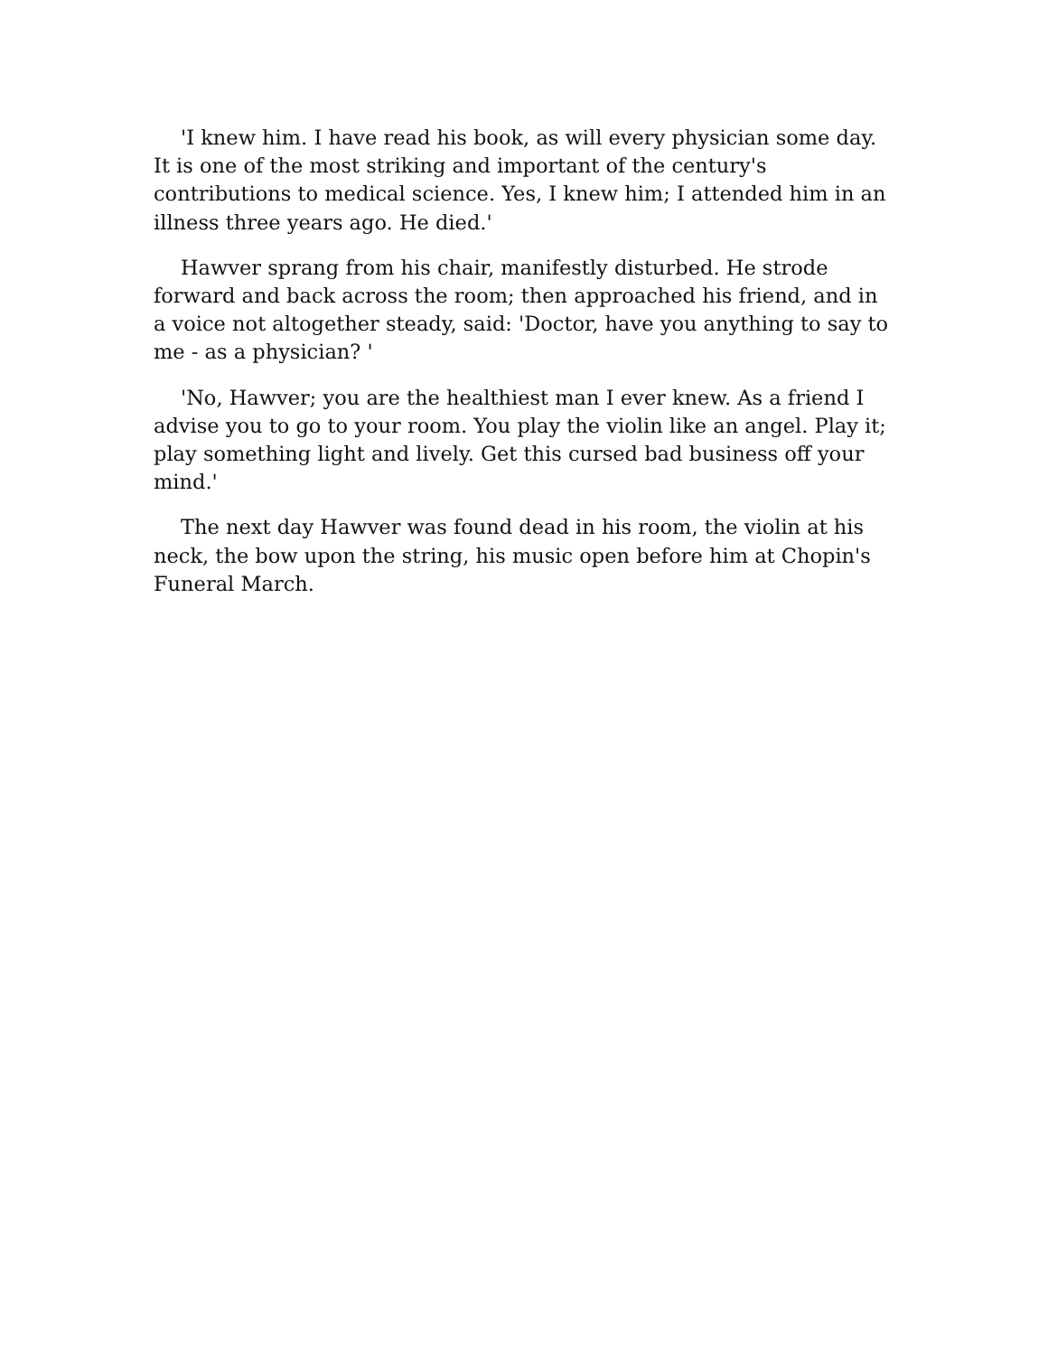'I knew him. I have read his book, as will every physician some day. It is one of the most striking and important of the century's contributions to medical science. Yes, I knew him; I attended him in an illness three years ago. He died.'
Hawver sprang from his chair, manifestly disturbed. He strode forward and back across the room; then approached his friend, and in a voice not altogether steady, said: 'Doctor, have you anything to say to me - as a physician? '
'No, Hawver; you are the healthiest man I ever knew. As a friend I advise you to go to your room. You play the violin like an angel. Play it; play something light and lively. Get this cursed bad business off your mind.'
The next day Hawver was found dead in his room, the violin at his neck, the bow upon the string, his music open before him at Chopin's Funeral March.